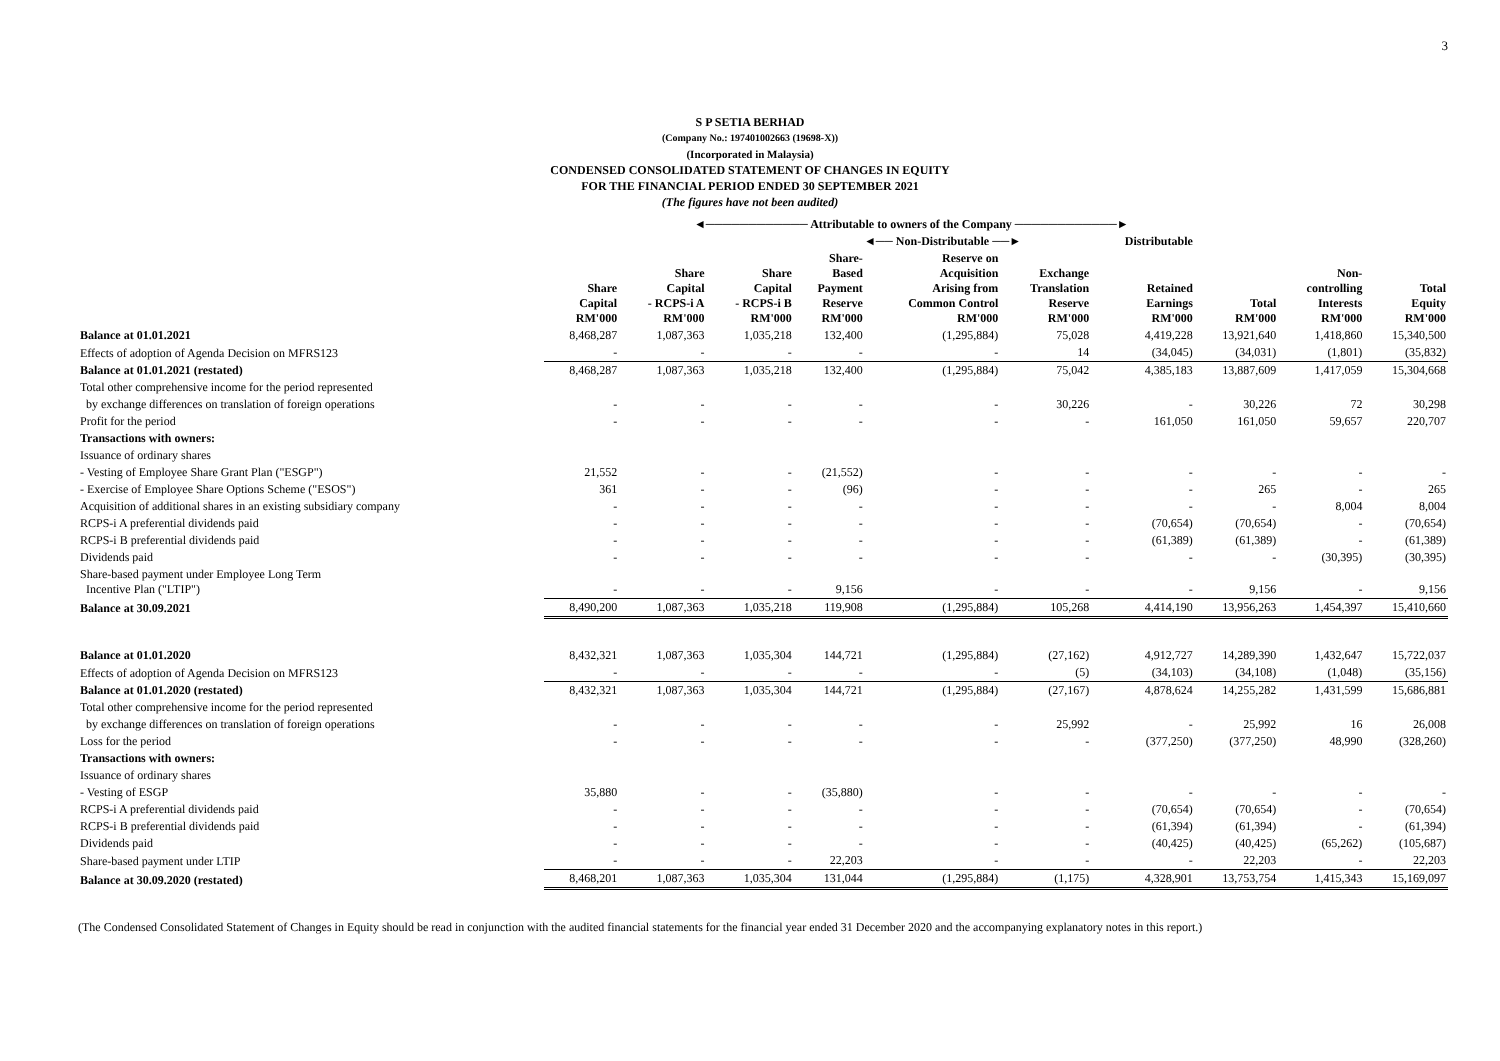3
S P SETIA BERHAD
(Company No.: 197401002663 (19698-X))
(Incorporated in Malaysia)
CONDENSED CONSOLIDATED STATEMENT OF CHANGES IN EQUITY
FOR THE FINANCIAL PERIOD ENDED 30 SEPTEMBER 2021
(The figures have not been audited)
| | ◄──────────── Attributable to owners of the Company ────────────► | | | | | | | | | |
| --- | --- | --- | --- | --- | --- | --- | --- | --- | --- | --- |
| | | | | ◄── Non-Distributable ──► | | | Distributable | | | |
| | Share Capital RM'000 | Share Capital - RCPS-i A RM'000 | Share Capital - RCPS-i B RM'000 | Share- Based Payment Reserve RM'000 | Reserve on Acquisition Arising from Common Control RM'000 | Exchange Translation Reserve RM'000 | Retained Earnings RM'000 | Total RM'000 | Non- controlling Interests RM'000 | Total Equity RM'000 |
| Balance at 01.01.2021 | 8,468,287 | 1,087,363 | 1,035,218 | 132,400 | (1,295,884) | 75,028 | 4,419,228 | 13,921,640 | 1,418,860 | 15,340,500 |
| Effects of adoption of Agenda Decision on MFRS123 | - | - | - | - | - | 14 | (34,045) | (34,031) | (1,801) | (35,832) |
| Balance at 01.01.2021 (restated) | 8,468,287 | 1,087,363 | 1,035,218 | 132,400 | (1,295,884) | 75,042 | 4,385,183 | 13,887,609 | 1,417,059 | 15,304,668 |
| Total other comprehensive income for the period represented | | | | | | | | | | |
| by exchange differences on translation of foreign operations | - | - | - | - | - | 30,226 | - | 30,226 | 72 | 30,298 |
| Profit for the period | - | - | - | - | - | - | 161,050 | 161,050 | 59,657 | 220,707 |
| Transactions with owners: | | | | | | | | | | |
| Issuance of ordinary shares | | | | | | | | | | |
| - Vesting of Employee Share Grant Plan ("ESGP") | 21,552 | - | - | (21,552) | - | - | - | - | - | - |
| - Exercise of Employee Share Options Scheme ("ESOS") | 361 | - | - | (96) | - | - | - | 265 | - | 265 |
| Acquisition of additional shares in an existing subsidiary company | - | - | - | - | - | - | - | - | 8,004 | 8,004 |
| RCPS-i A preferential dividends paid | - | - | - | - | - | - | (70,654) | (70,654) | - | (70,654) |
| RCPS-i B preferential dividends paid | - | - | - | - | - | - | (61,389) | (61,389) | - | (61,389) |
| Dividends paid | - | - | - | - | - | - | - | - | (30,395) | (30,395) |
| Share-based payment under Employee Long Term Incentive Plan ("LTIP") | - | - | - | 9,156 | - | - | - | 9,156 | - | 9,156 |
| Balance at 30.09.2021 | 8,490,200 | 1,087,363 | 1,035,218 | 119,908 | (1,295,884) | 105,268 | 4,414,190 | 13,956,263 | 1,454,397 | 15,410,660 |
| Balance at 01.01.2020 | 8,432,321 | 1,087,363 | 1,035,304 | 144,721 | (1,295,884) | (27,162) | 4,912,727 | 14,289,390 | 1,432,647 | 15,722,037 |
| Effects of adoption of Agenda Decision on MFRS123 | - | - | - | - | - | (5) | (34,103) | (34,108) | (1,048) | (35,156) |
| Balance at 01.01.2020 (restated) | 8,432,321 | 1,087,363 | 1,035,304 | 144,721 | (1,295,884) | (27,167) | 4,878,624 | 14,255,282 | 1,431,599 | 15,686,881 |
| Total other comprehensive income for the period represented | | | | | | | | | | |
| by exchange differences on translation of foreign operations | - | - | - | - | - | 25,992 | - | 25,992 | 16 | 26,008 |
| Loss for the period | - | - | - | - | - | - | (377,250) | (377,250) | 48,990 | (328,260) |
| Transactions with owners: | | | | | | | | | | |
| Issuance of ordinary shares | | | | | | | | | | |
| - Vesting of ESGP | 35,880 | - | - | (35,880) | - | - | - | - | - | - |
| RCPS-i A preferential dividends paid | - | - | - | - | - | - | (70,654) | (70,654) | - | (70,654) |
| RCPS-i B preferential dividends paid | - | - | - | - | - | - | (61,394) | (61,394) | - | (61,394) |
| Dividends paid | - | - | - | - | - | - | (40,425) | (40,425) | (65,262) | (105,687) |
| Share-based payment under LTIP | - | - | - | 22,203 | - | - | - | 22,203 | - | 22,203 |
| Balance at 30.09.2020 (restated) | 8,468,201 | 1,087,363 | 1,035,304 | 131,044 | (1,295,884) | (1,175) | 4,328,901 | 13,753,754 | 1,415,343 | 15,169,097 |
(The Condensed Consolidated Statement of Changes in Equity should be read in conjunction with the audited financial statements for the financial year ended 31 December 2020 and the accompanying explanatory notes in this report.)